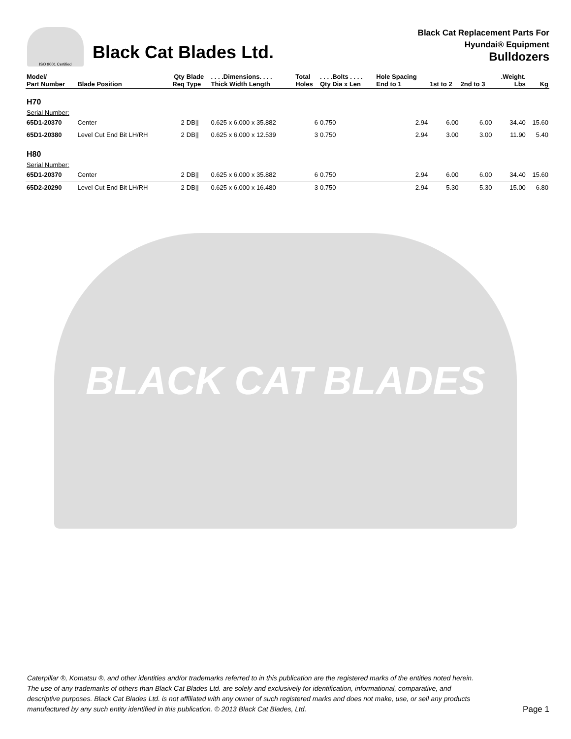ISO 9001 Certified
Black Cat Blades Ltd.
Black Cat Replacement Parts For
Hyundai® Equipment
Bulldozers
| Model/ Part Number | Blade Position | Qty Req | Blade Type | . . . .Dimensions. . . . Thick Width Length | Total Holes | . . . .Bolts . . . . Qty Dia x Len | Hole Spacing End to 1 | 1st to 2 | 2nd to 3 | .Weight. Lbs | Kg |
| --- | --- | --- | --- | --- | --- | --- | --- | --- | --- | --- | --- |
| H70 | | | | | | | | | | | |
| Serial Number: | | | | | | | | | | | |
| 65D1-20370 | Center | 2 | DB// | 0.625 x 6.000 x 35.882 | 6 | 0.750 | 2.94 | 6.00 | 6.00 | 34.40 | 15.60 |
| 65D1-20380 | Level Cut End Bit LH/RH | 2 | DB// | 0.625 x 6.000 x 12.539 | 3 | 0.750 | 2.94 | 3.00 | 3.00 | 11.90 | 5.40 |
| H80 | | | | | | | | | | | |
| Serial Number: | | | | | | | | | | | |
| 65D1-20370 | Center | 2 | DB// | 0.625 x 6.000 x 35.882 | 6 | 0.750 | 2.94 | 6.00 | 6.00 | 34.40 | 15.60 |
| 65D2-20290 | Level Cut End Bit LH/RH | 2 | DB// | 0.625 x 6.000 x 16.480 | 3 | 0.750 | 2.94 | 5.30 | 5.30 | 15.00 | 6.80 |
BLACK CAT BLADES
Caterpillar ®, Komatsu ®, and other identities and/or trademarks referred to in this publication are the registered marks of the entities noted herein. The use of any trademarks of others than Black Cat Blades Ltd. are solely and exclusively for identification, informational, comparative, and descriptive purposes. Black Cat Blades Ltd. is not affiliated with any owner of such registered marks and does not make, use, or sell any products manufactured by any such entity identified in this publication. © 2013 Black Cat Blades, Ltd.
Page 1